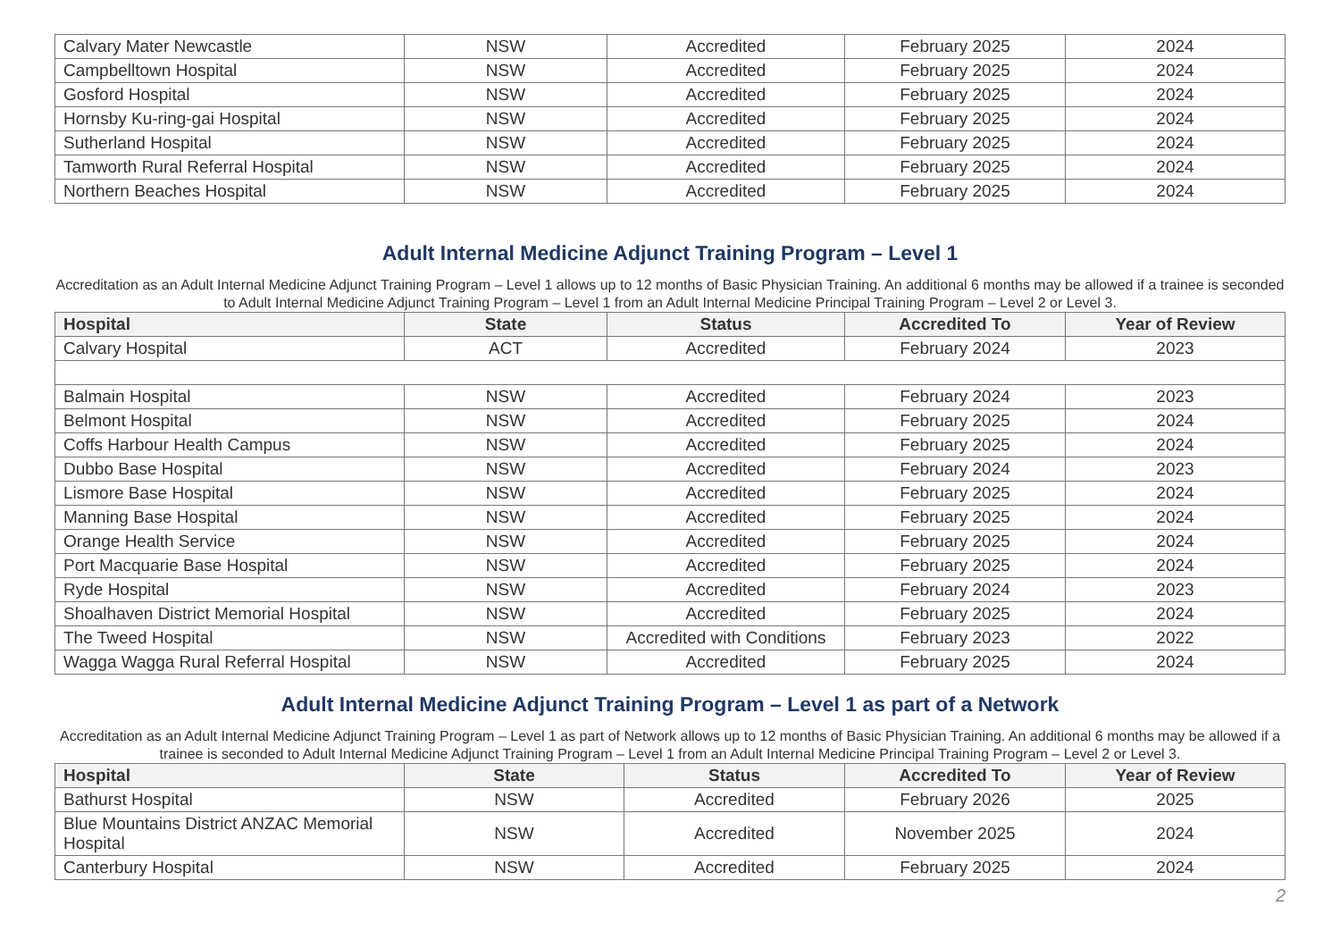| Calvary Mater Newcastle | NSW | Accredited | February 2025 | 2024 |
| Campbelltown Hospital | NSW | Accredited | February 2025 | 2024 |
| Gosford Hospital | NSW | Accredited | February 2025 | 2024 |
| Hornsby Ku-ring-gai Hospital | NSW | Accredited | February 2025 | 2024 |
| Sutherland Hospital | NSW | Accredited | February 2025 | 2024 |
| Tamworth Rural Referral Hospital | NSW | Accredited | February 2025 | 2024 |
| Northern Beaches Hospital | NSW | Accredited | February 2025 | 2024 |
Adult Internal Medicine Adjunct Training Program – Level 1
Accreditation as an Adult Internal Medicine Adjunct Training Program – Level 1 allows up to 12 months of Basic Physician Training. An additional 6 months may be allowed if a trainee is seconded to Adult Internal Medicine Adjunct Training Program – Level 1 from an Adult Internal Medicine Principal Training Program – Level 2 or Level 3.
| Hospital | State | Status | Accredited To | Year of Review |
| --- | --- | --- | --- | --- |
| Calvary Hospital | ACT | Accredited | February 2024 | 2023 |
| Balmain Hospital | NSW | Accredited | February 2024 | 2023 |
| Belmont Hospital | NSW | Accredited | February 2025 | 2024 |
| Coffs Harbour Health Campus | NSW | Accredited | February 2025 | 2024 |
| Dubbo Base Hospital | NSW | Accredited | February 2024 | 2023 |
| Lismore Base Hospital | NSW | Accredited | February 2025 | 2024 |
| Manning Base Hospital | NSW | Accredited | February 2025 | 2024 |
| Orange Health Service | NSW | Accredited | February 2025 | 2024 |
| Port Macquarie Base Hospital | NSW | Accredited | February 2025 | 2024 |
| Ryde Hospital | NSW | Accredited | February 2024 | 2023 |
| Shoalhaven District Memorial Hospital | NSW | Accredited | February 2025 | 2024 |
| The Tweed Hospital | NSW | Accredited with Conditions | February 2023 | 2022 |
| Wagga Wagga Rural Referral Hospital | NSW | Accredited | February 2025 | 2024 |
Adult Internal Medicine Adjunct Training Program – Level 1 as part of a Network
Accreditation as an Adult Internal Medicine Adjunct Training Program – Level 1 as part of Network allows up to 12 months of Basic Physician Training. An additional 6 months may be allowed if a trainee is seconded to Adult Internal Medicine Adjunct Training Program – Level 1 from an Adult Internal Medicine Principal Training Program – Level 2 or Level 3.
| Hospital | State | Status | Accredited To | Year of Review |
| --- | --- | --- | --- | --- |
| Bathurst Hospital | NSW | Accredited | February 2026 | 2025 |
| Blue Mountains District ANZAC Memorial Hospital | NSW | Accredited | November 2025 | 2024 |
| Canterbury Hospital | NSW | Accredited | February 2025 | 2024 |
2